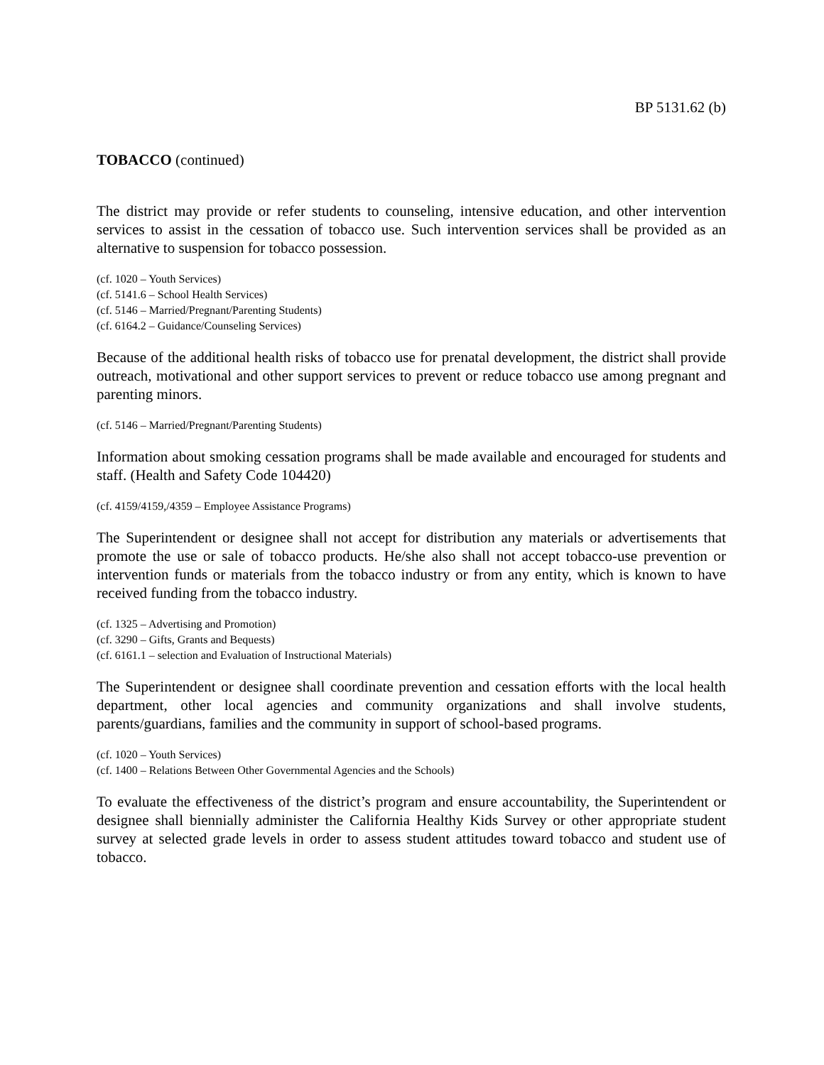BP 5131.62 (b)
TOBACCO (continued)
The district may provide or refer students to counseling, intensive education, and other intervention services to assist in the cessation of tobacco use. Such intervention services shall be provided as an alternative to suspension for tobacco possession.
(cf. 1020 – Youth Services)
(cf. 5141.6 – School Health Services)
(cf. 5146 – Married/Pregnant/Parenting Students)
(cf. 6164.2 – Guidance/Counseling Services)
Because of the additional health risks of tobacco use for prenatal development, the district shall provide outreach, motivational and other support services to prevent or reduce tobacco use among pregnant and parenting minors.
(cf. 5146 – Married/Pregnant/Parenting Students)
Information about smoking cessation programs shall be made available and encouraged for students and staff. (Health and Safety Code 104420)
(cf. 4159/4159,/4359 – Employee Assistance Programs)
The Superintendent or designee shall not accept for distribution any materials or advertisements that promote the use or sale of tobacco products. He/she also shall not accept tobacco-use prevention or intervention funds or materials from the tobacco industry or from any entity, which is known to have received funding from the tobacco industry.
(cf. 1325 – Advertising and Promotion)
(cf. 3290 – Gifts, Grants and Bequests)
(cf. 6161.1 – selection and Evaluation of Instructional Materials)
The Superintendent or designee shall coordinate prevention and cessation efforts with the local health department, other local agencies and community organizations and shall involve students, parents/guardians, families and the community in support of school-based programs.
(cf. 1020 – Youth Services)
(cf. 1400 – Relations Between Other Governmental Agencies and the Schools)
To evaluate the effectiveness of the district’s program and ensure accountability, the Superintendent or designee shall biennially administer the California Healthy Kids Survey or other appropriate student survey at selected grade levels in order to assess student attitudes toward tobacco and student use of tobacco.